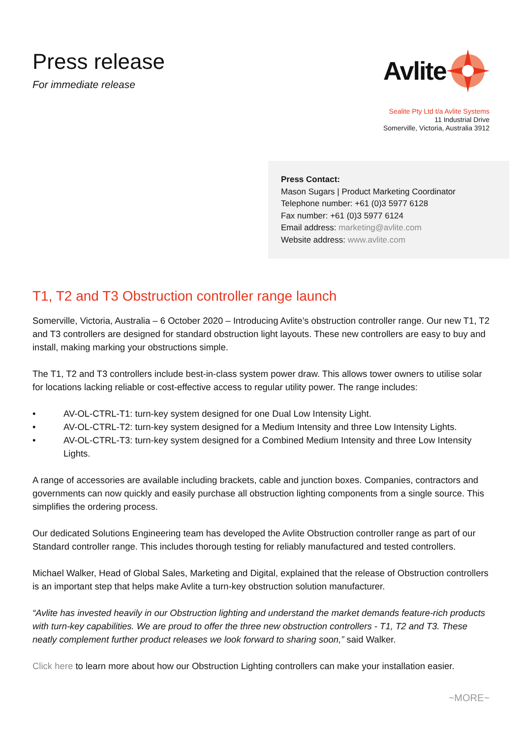Press release
For immediate release
Avlite
Sealite Pty Ltd t/a Avlite Systems
11 Industrial Drive
Somerville, Victoria, Australia 3912
Press Contact:
Mason Sugars | Product Marketing Coordinator
Telephone number: +61 (0)3 5977 6128
Fax number: +61 (0)3 5977 6124
Email address: marketing@avlite.com
Website address: www.avlite.com
T1, T2 and T3 Obstruction controller range launch
Somerville, Victoria, Australia – 6 October 2020 – Introducing Avlite’s obstruction controller range. Our new T1, T2 and T3 controllers are designed for standard obstruction light layouts. These new controllers are easy to buy and install, making marking your obstructions simple.
The T1, T2 and T3 controllers include best-in-class system power draw. This allows tower owners to utilise solar for locations lacking reliable or cost-effective access to regular utility power. The range includes:
• AV-OL-CTRL-T1: turn-key system designed for one Dual Low Intensity Light.
• AV-OL-CTRL-T2: turn-key system designed for a Medium Intensity and three Low Intensity Lights.
• AV-OL-CTRL-T3: turn-key system designed for a Combined Medium Intensity and three Low Intensity Lights.
A range of accessories are available including brackets, cable and junction boxes. Companies, contractors and governments can now quickly and easily purchase all obstruction lighting components from a single source. This simplifies the ordering process.
Our dedicated Solutions Engineering team has developed the Avlite Obstruction controller range as part of our Standard controller range. This includes thorough testing for reliably manufactured and tested controllers.
Michael Walker, Head of Global Sales, Marketing and Digital, explained that the release of Obstruction controllers is an important step that helps make Avlite a turn-key obstruction solution manufacturer.
“Avlite has invested heavily in our Obstruction lighting and understand the market demands feature-rich products with turn-key capabilities. We are proud to offer the three new obstruction controllers - T1, T2 and T3. These neatly complement further product releases we look forward to sharing soon,” said Walker.
Click here to learn more about how our Obstruction Lighting controllers can make your installation easier.
~MORE~